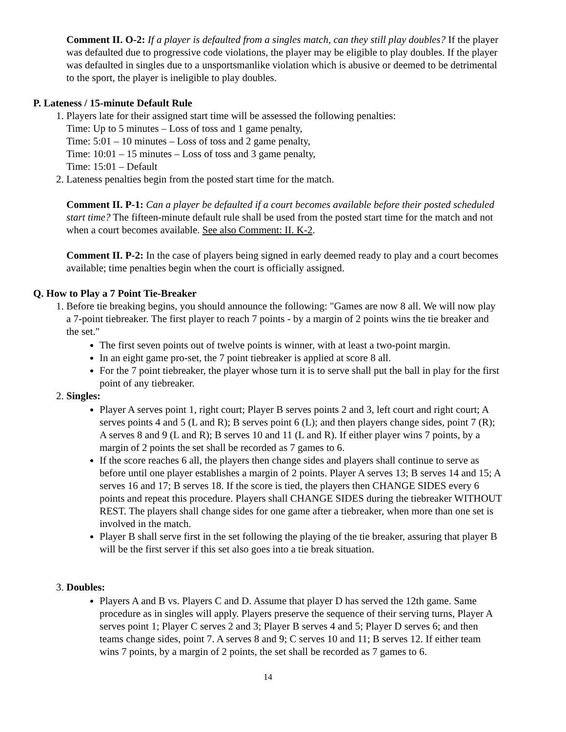Comment II. O-2: If a player is defaulted from a singles match, can they still play doubles? If the player was defaulted due to progressive code violations, the player may be eligible to play doubles. If the player was defaulted in singles due to a unsportsmanlike violation which is abusive or deemed to be detrimental to the sport, the player is ineligible to play doubles.
P. Lateness / 15-minute Default Rule
1. Players late for their assigned start time will be assessed the following penalties:
Time: Up to 5 minutes – Loss of toss and 1 game penalty,
Time: 5:01 – 10 minutes – Loss of toss and 2 game penalty,
Time: 10:01 – 15 minutes – Loss of toss and 3 game penalty,
Time: 15:01 – Default
2. Lateness penalties begin from the posted start time for the match.
Comment II. P-1: Can a player be defaulted if a court becomes available before their posted scheduled start time? The fifteen-minute default rule shall be used from the posted start time for the match and not when a court becomes available. See also Comment: II. K-2.
Comment II. P-2: In the case of players being signed in early deemed ready to play and a court becomes available; time penalties begin when the court is officially assigned.
Q. How to Play a 7 Point Tie-Breaker
1. Before tie breaking begins, you should announce the following: "Games are now 8 all. We will now play a 7-point tiebreaker. The first player to reach 7 points - by a margin of 2 points wins the tie breaker and the set."
The first seven points out of twelve points is winner, with at least a two-point margin.
In an eight game pro-set, the 7 point tiebreaker is applied at score 8 all.
For the 7 point tiebreaker, the player whose turn it is to serve shall put the ball in play for the first point of any tiebreaker.
2. Singles:
Player A serves point 1, right court; Player B serves points 2 and 3, left court and right court; A serves points 4 and 5 (L and R); B serves point 6 (L); and then players change sides, point 7 (R); A serves 8 and 9 (L and R); B serves 10 and 11 (L and R). If either player wins 7 points, by a margin of 2 points the set shall be recorded as 7 games to 6.
If the score reaches 6 all, the players then change sides and players shall continue to serve as before until one player establishes a margin of 2 points. Player A serves 13; B serves 14 and 15; A serves 16 and 17; B serves 18. If the score is tied, the players then CHANGE SIDES every 6 points and repeat this procedure. Players shall CHANGE SIDES during the tiebreaker WITHOUT REST. The players shall change sides for one game after a tiebreaker, when more than one set is involved in the match.
Player B shall serve first in the set following the playing of the tie breaker, assuring that player B will be the first server if this set also goes into a tie break situation.
3. Doubles:
Players A and B vs. Players C and D. Assume that player D has served the 12th game. Same procedure as in singles will apply. Players preserve the sequence of their serving turns, Player A serves point 1; Player C serves 2 and 3; Player B serves 4 and 5; Player D serves 6; and then teams change sides, point 7. A serves 8 and 9; C serves 10 and 11; B serves 12. If either team wins 7 points, by a margin of 2 points, the set shall be recorded as 7 games to 6.
14